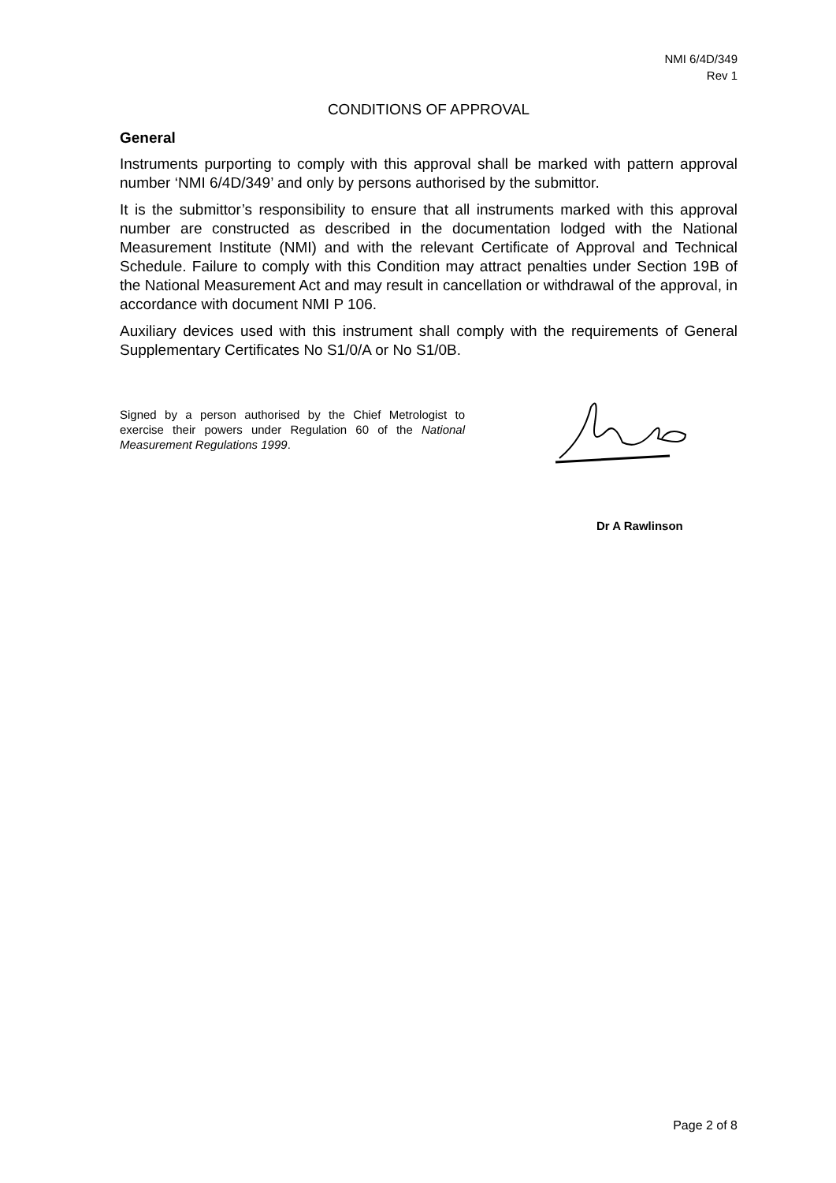NMI 6/4D/349
Rev 1
CONDITIONS OF APPROVAL
General
Instruments purporting to comply with this approval shall be marked with pattern approval number ‘NMI 6/4D/349’ and only by persons authorised by the submittor.
It is the submittor’s responsibility to ensure that all instruments marked with this approval number are constructed as described in the documentation lodged with the National Measurement Institute (NMI) and with the relevant Certificate of Approval and Technical Schedule. Failure to comply with this Condition may attract penalties under Section 19B of the National Measurement Act and may result in cancellation or withdrawal of the approval, in accordance with document NMI P 106.
Auxiliary devices used with this instrument shall comply with the requirements of General Supplementary Certificates No S1/0/A or No S1/0B.
Signed by a person authorised by the Chief Metrologist to exercise their powers under Regulation 60 of the National Measurement Regulations 1999.
Dr A Rawlinson
Page 2 of 8